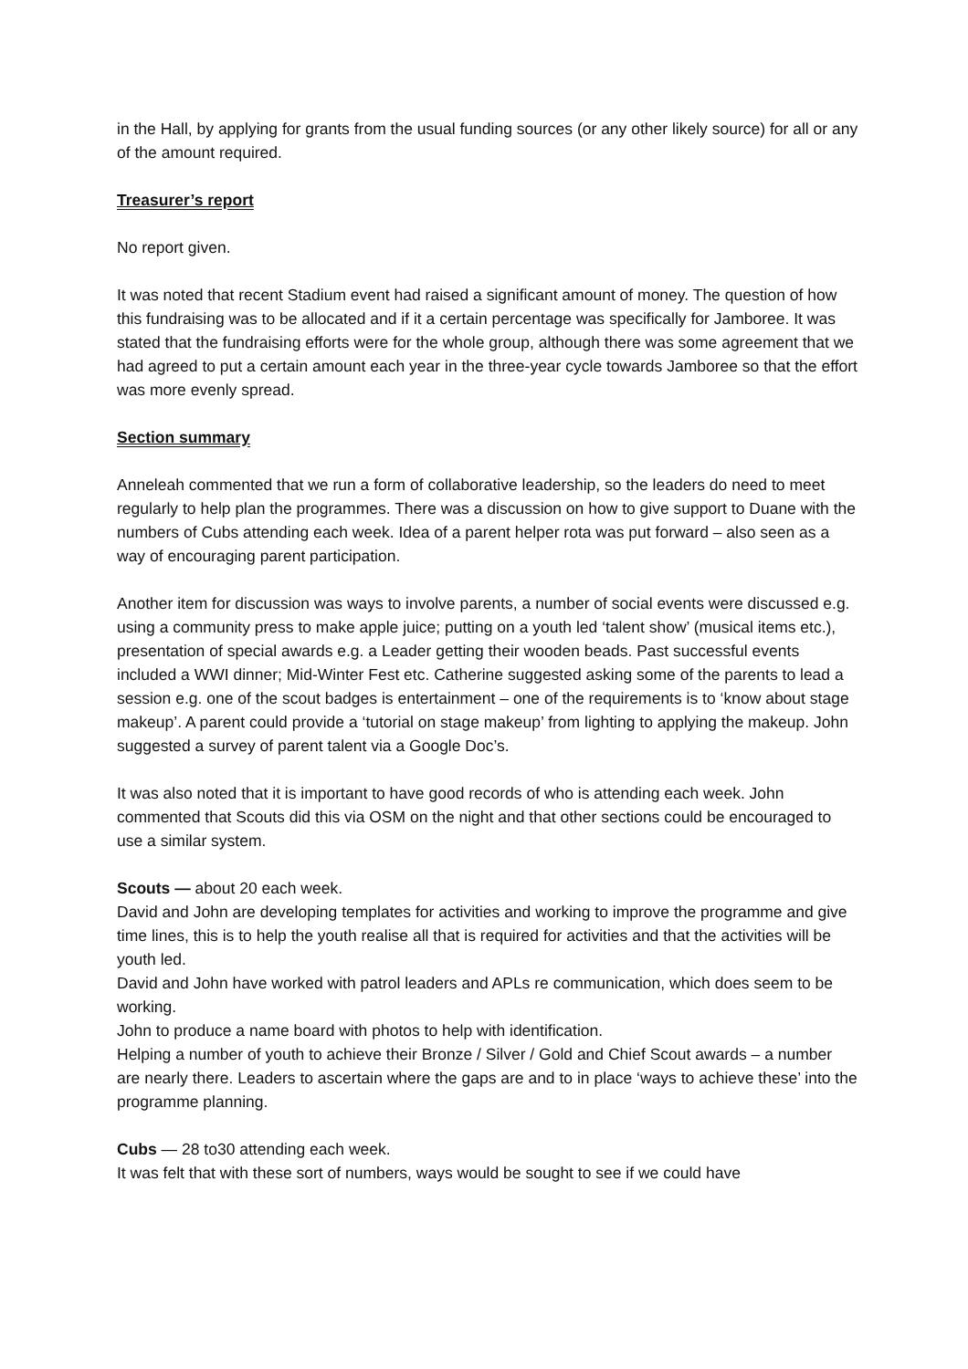in the Hall, by applying for grants from the usual funding sources (or any other likely source) for all or any of the amount required.
Treasurer’s report
No report given.
It was noted that recent Stadium event had raised a significant amount of money. The question of how this fundraising was to be allocated and if it a certain percentage was specifically for Jamboree. It was stated that the fundraising efforts were for the whole group, although there was some agreement that we had agreed to put a certain amount each year in the three-year cycle towards Jamboree so that the effort was more evenly spread.
Section summary
Anneleah commented that we run a form of collaborative leadership, so the leaders do need to meet regularly to help plan the programmes. There was a discussion on how to give support to Duane with the numbers of Cubs attending each week. Idea of a parent helper rota was put forward – also seen as a way of encouraging parent participation.
Another item for discussion was ways to involve parents, a number of social events were discussed e.g. using a community press to make apple juice; putting on a youth led ‘talent show’ (musical items etc.), presentation of special awards e.g. a Leader getting their wooden beads. Past successful events included a WWI dinner; Mid-Winter Fest etc. Catherine suggested asking some of the parents to lead a session e.g. one of the scout badges is entertainment – one of the requirements is to ‘know about stage makeup’. A parent could provide a ‘tutorial on stage makeup’ from lighting to applying the makeup. John suggested a survey of parent talent via a Google Doc’s.
It was also noted that it is important to have good records of who is attending each week. John commented that Scouts did this via OSM on the night and that other sections could be encouraged to use a similar system.
Scouts — about 20 each week.
David and John are developing templates for activities and working to improve the programme and give time lines, this is to help the youth realise all that is required for activities and that the activities will be youth led.
David and John have worked with patrol leaders and APLs re communication, which does seem to be working.
John to produce a name board with photos to help with identification.
Helping a number of youth to achieve their Bronze / Silver / Gold and Chief Scout awards – a number are nearly there. Leaders to ascertain where the gaps are and to in place ‘ways to achieve these’ into the programme planning.
Cubs — 28 to30 attending each week.
It was felt that with these sort of numbers, ways would be sought to see if we could have